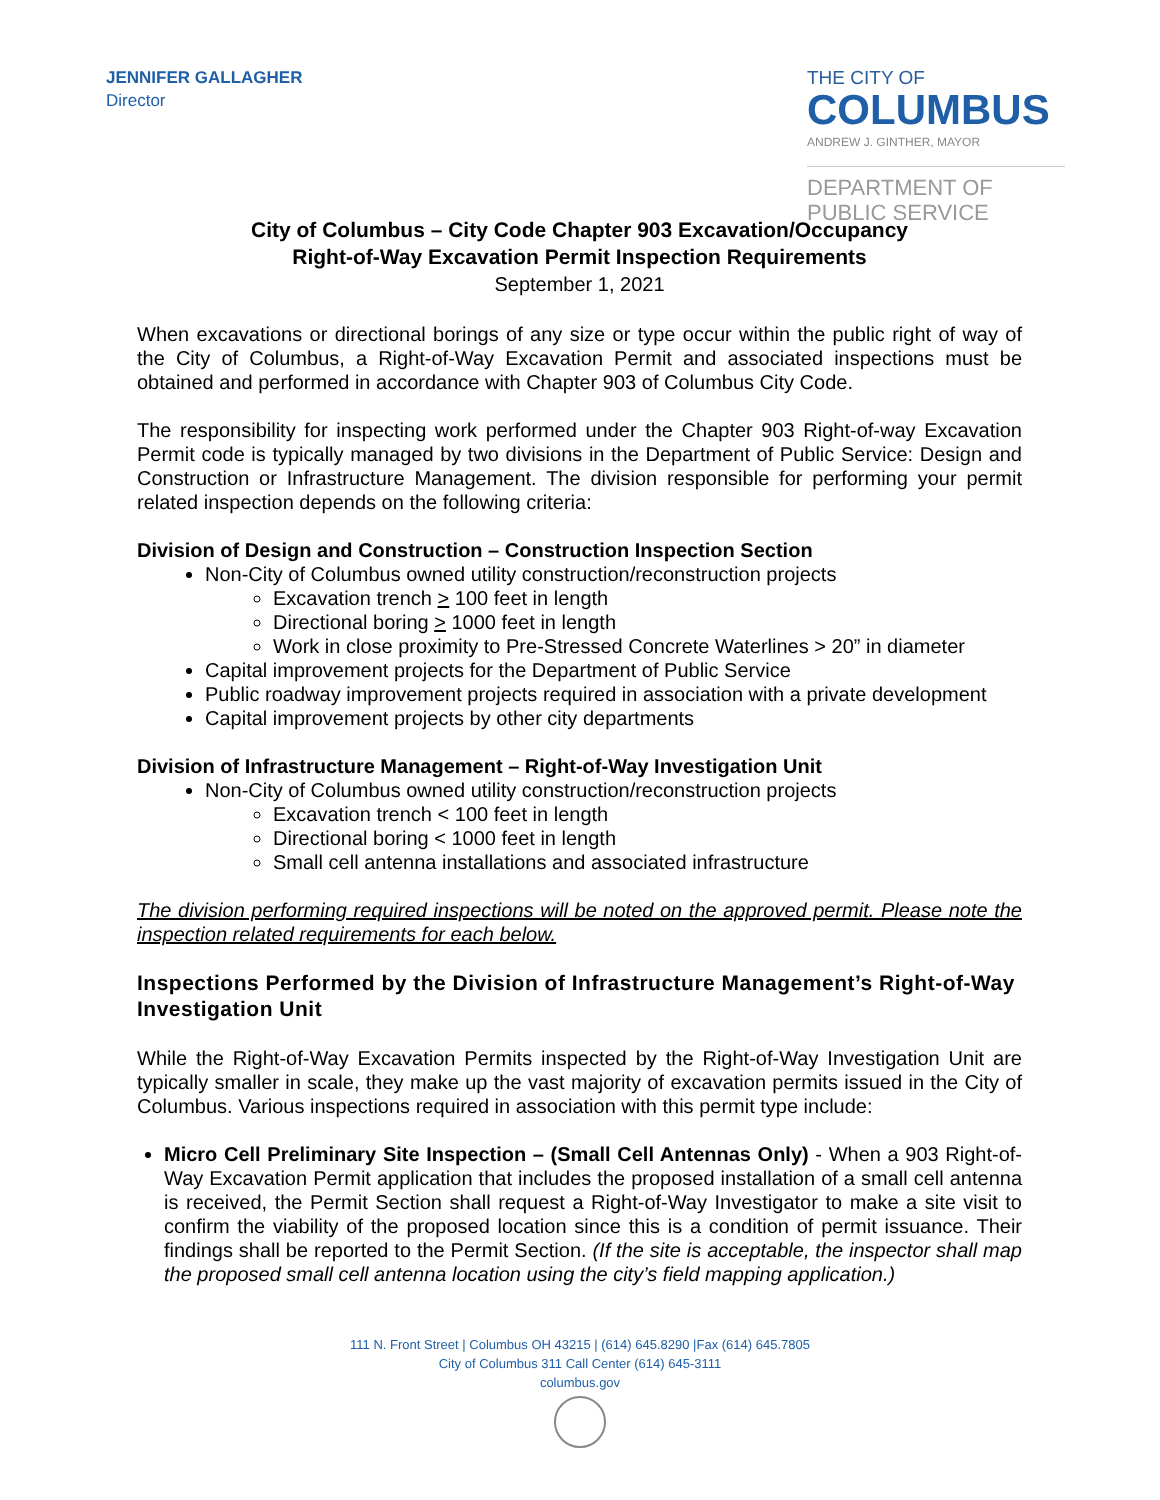JENNIFER GALLAGHER
Director
THE CITY OF
COLUMBUS
ANDREW J. GINTHER, MAYOR
DEPARTMENT OF
PUBLIC SERVICE
City of Columbus – City Code Chapter 903 Excavation/Occupancy
Right-of-Way Excavation Permit Inspection Requirements
September 1, 2021
When excavations or directional borings of any size or type occur within the public right of way of the City of Columbus, a Right-of-Way Excavation Permit and associated inspections must be obtained and performed in accordance with Chapter 903 of Columbus City Code.
The responsibility for inspecting work performed under the Chapter 903 Right-of-way Excavation Permit code is typically managed by two divisions in the Department of Public Service: Design and Construction or Infrastructure Management. The division responsible for performing your permit related inspection depends on the following criteria:
Division of Design and Construction – Construction Inspection Section
Non-City of Columbus owned utility construction/reconstruction projects
Excavation trench > 100 feet in length
Directional boring > 1000 feet in length
Work in close proximity to Pre-Stressed Concrete Waterlines > 20” in diameter
Capital improvement projects for the Department of Public Service
Public roadway improvement projects required in association with a private development
Capital improvement projects by other city departments
Division of Infrastructure Management – Right-of-Way Investigation Unit
Non-City of Columbus owned utility construction/reconstruction projects
Excavation trench < 100 feet in length
Directional boring < 1000 feet in length
Small cell antenna installations and associated infrastructure
The division performing required inspections will be noted on the approved permit. Please note the inspection related requirements for each below.
Inspections Performed by the Division of Infrastructure Management’s Right-of-Way Investigation Unit
While the Right-of-Way Excavation Permits inspected by the Right-of-Way Investigation Unit are typically smaller in scale, they make up the vast majority of excavation permits issued in the City of Columbus. Various inspections required in association with this permit type include:
Micro Cell Preliminary Site Inspection – (Small Cell Antennas Only) - When a 903 Right-of-Way Excavation Permit application that includes the proposed installation of a small cell antenna is received, the Permit Section shall request a Right-of-Way Investigator to make a site visit to confirm the viability of the proposed location since this is a condition of permit issuance. Their findings shall be reported to the Permit Section. (If the site is acceptable, the inspector shall map the proposed small cell antenna location using the city’s field mapping application.)
111 N. Front Street | Columbus OH 43215 | (614) 645.8290 |Fax (614) 645.7805
City of Columbus 311 Call Center (614) 645-3111
columbus.gov